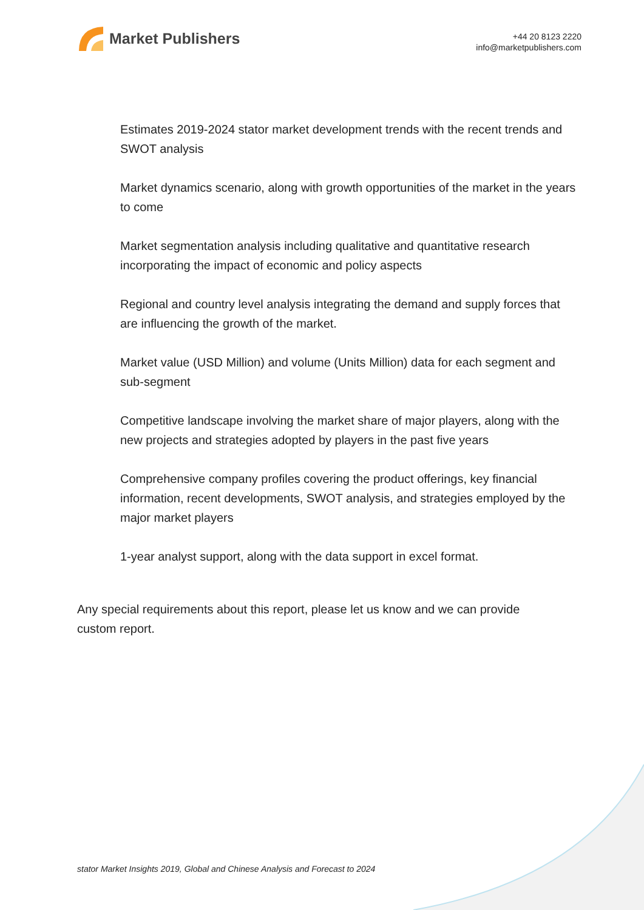Market Publishers
+44 20 8123 2220
info@marketpublishers.com
Estimates 2019-2024 stator market development trends with the recent trends and SWOT analysis
Market dynamics scenario, along with growth opportunities of the market in the years to come
Market segmentation analysis including qualitative and quantitative research incorporating the impact of economic and policy aspects
Regional and country level analysis integrating the demand and supply forces that are influencing the growth of the market.
Market value (USD Million) and volume (Units Million) data for each segment and sub-segment
Competitive landscape involving the market share of major players, along with the new projects and strategies adopted by players in the past five years
Comprehensive company profiles covering the product offerings, key financial information, recent developments, SWOT analysis, and strategies employed by the major market players
1-year analyst support, along with the data support in excel format.
Any special requirements about this report, please let us know and we can provide custom report.
stator Market Insights 2019, Global and Chinese Analysis and Forecast to 2024